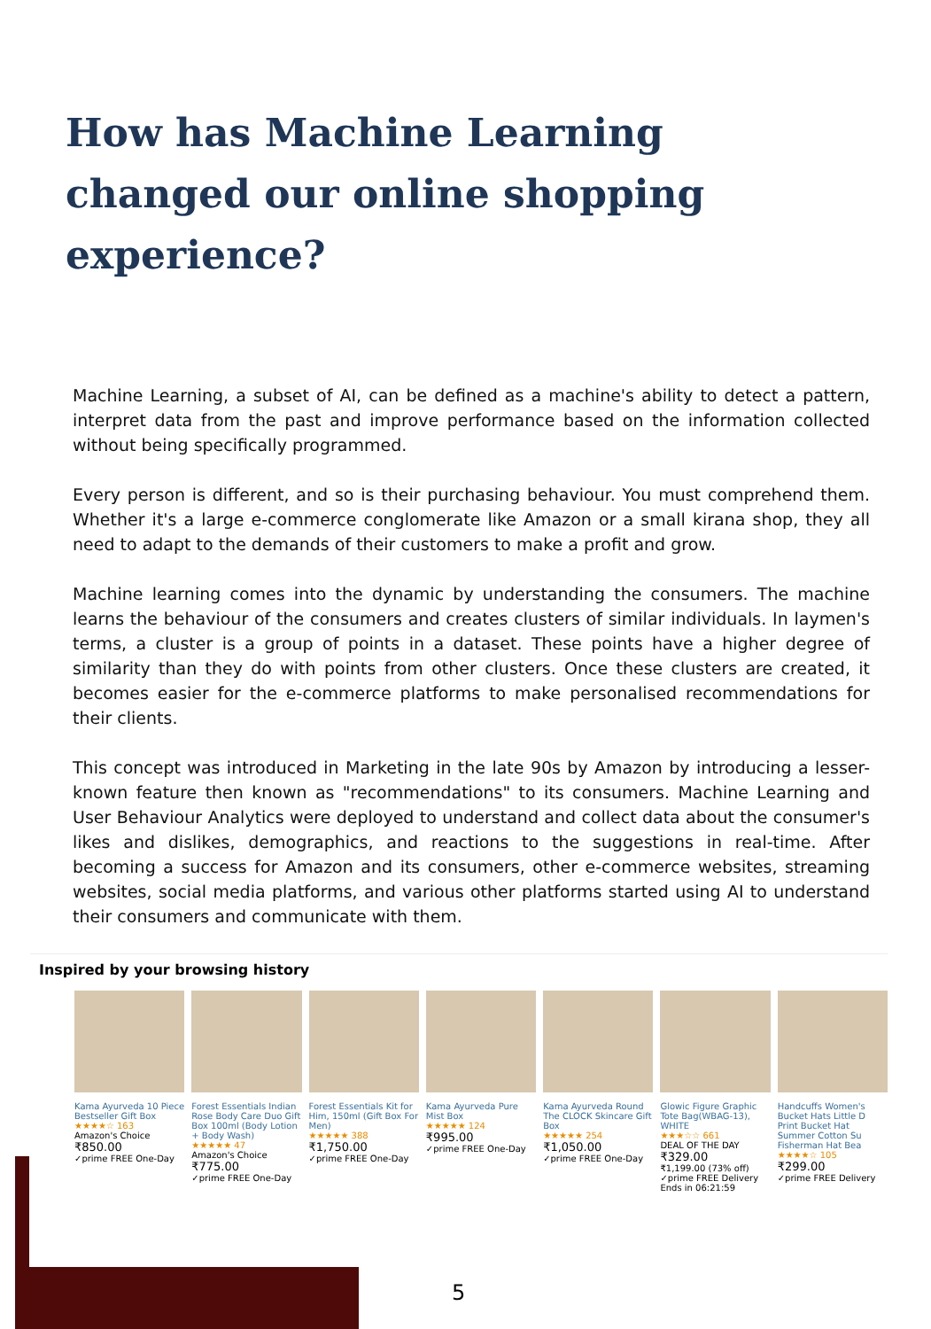How has Machine Learning changed our online shopping experience?
Machine Learning, a subset of AI, can be defined as a machine's ability to detect a pattern, interpret data from the past and improve performance based on the information collected without being specifically programmed.
Every person is different, and so is their purchasing behaviour. You must comprehend them. Whether it's a large e-commerce conglomerate like Amazon or a small kirana shop, they all need to adapt to the demands of their customers to make a profit and grow.
Machine learning comes into the dynamic by understanding the consumers. The machine learns the behaviour of the consumers and creates clusters of similar individuals. In laymen's terms, a cluster is a group of points in a dataset. These points have a higher degree of similarity than they do with points from other clusters. Once these clusters are created, it becomes easier for the e-commerce platforms to make personalised recommendations for their clients.
This concept was introduced in Marketing in the late 90s by Amazon by introducing a lesser-known feature then known as "recommendations" to its consumers. Machine Learning and User Behaviour Analytics were deployed to understand and collect data about the consumer's likes and dislikes, demographics, and reactions to the suggestions in real-time. After becoming a success for Amazon and its consumers, other e-commerce websites, streaming websites, social media platforms, and various other platforms started using AI to understand their consumers and communicate with them.
Inspired by your browsing history
Kama Ayurveda 10 Piece Bestseller Gift Box
★★★★☆ 163
Amazon's Choice
₹850.00
✓prime FREE One-Day
Forest Essentials Indian Rose Body Care Duo Gift Box 100ml (Body Lotion + Body Wash)
★★★★★ 47
Amazon's Choice
₹775.00
✓prime FREE One-Day
Forest Essentials Kit for Him, 150ml (Gift Box For Men)
★★★★★ 388
₹1,750.00
✓prime FREE One-Day
Kama Ayurveda Pure Mist Box
★★★★★ 124
₹995.00
✓prime FREE One-Day
Kama Ayurveda Round The CLOCK Skincare Gift Box
★★★★★ 254
₹1,050.00
✓prime FREE One-Day
Glowic Figure Graphic Tote Bag(WBAG-13), WHITE
★★★☆☆ 661
DEAL OF THE DAY
₹329.00
₹1,199.00 (73% off)
✓prime FREE Delivery
Ends in 06:21:59
Handcuffs Women's Bucket Hats Little D Print Bucket Hat Summer Cotton Su Fisherman Hat Bea
★★★★☆ 105
₹299.00
✓prime FREE Delivery
5